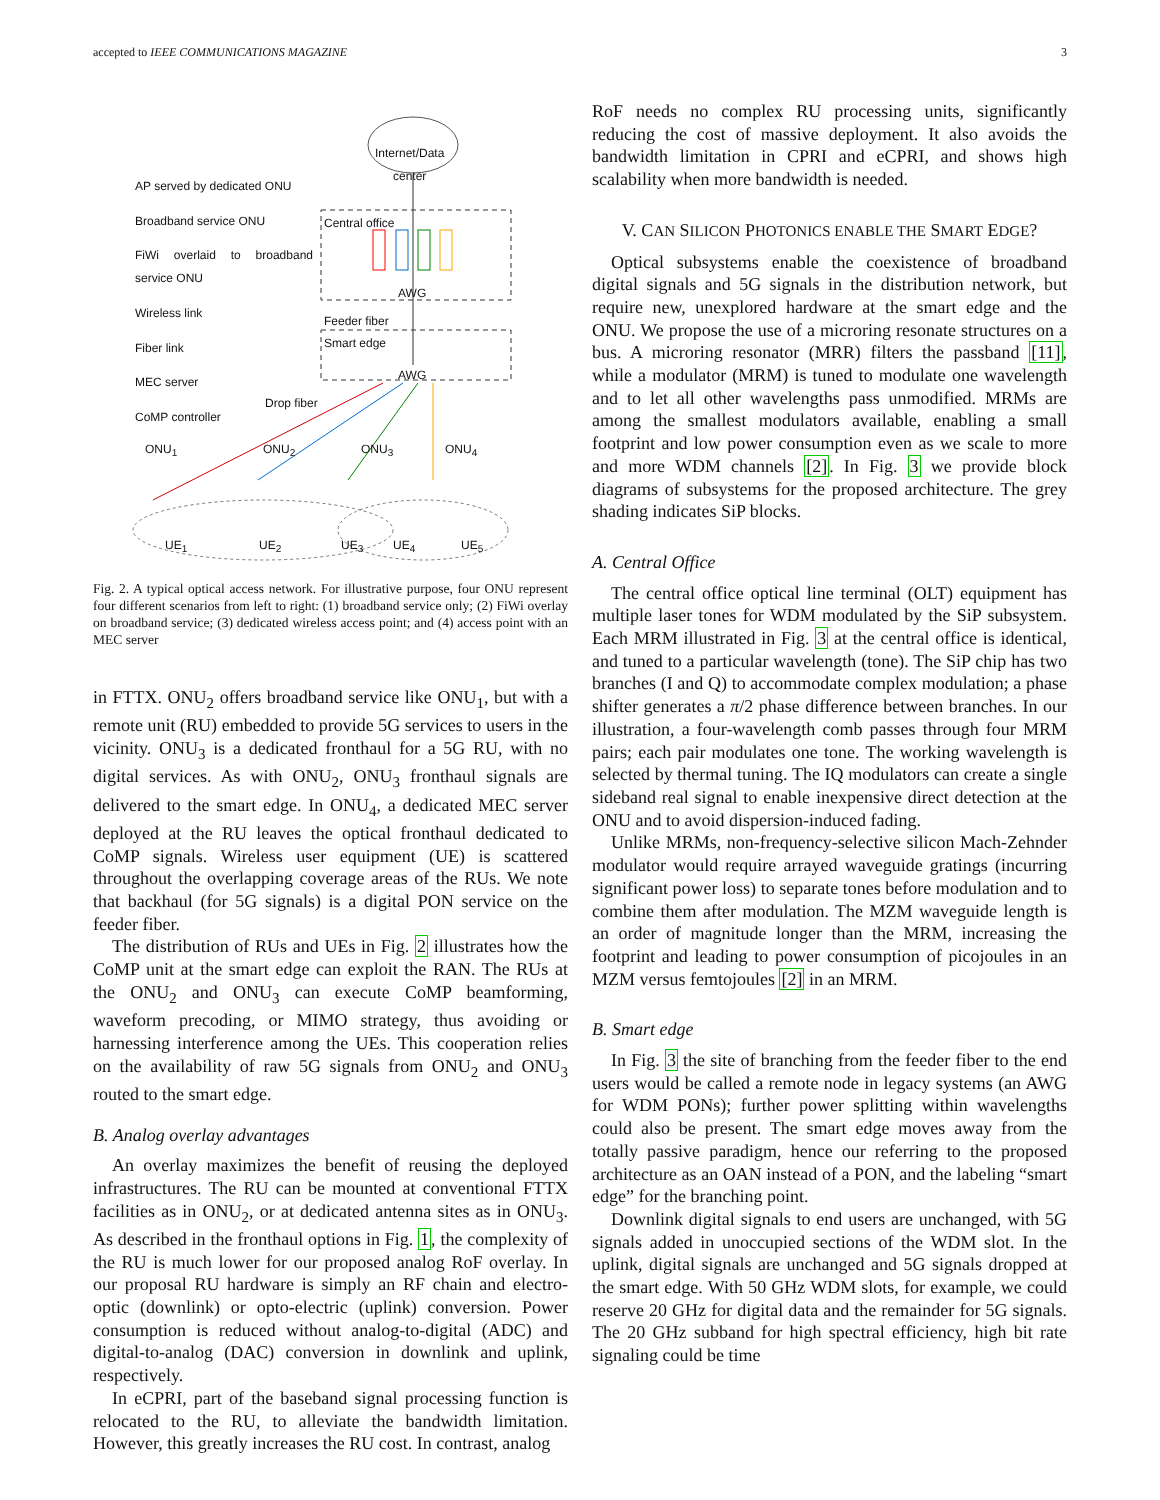accepted to IEEE COMMUNICATIONS MAGAZINE 3
AP served by dedicated ONU
Broadband service ONU
FiWi overlaid to broadband service ONU
Wireless link
Fiber link
MEC server
CoMP controller
Internet/Data
center
Central office
AWG
Feeder fiber
Smart edge
AWG
Drop fiber
ONU<sub>1</sub> ONU<sub>2</sub> ONU<sub>3</sub> ONU<sub>4</sub>
UE<sub>1</sub> UE<sub>2</sub> UE<sub>3</sub> UE<sub>4</sub> UE<sub>5</sub>
Fig. 2. A typical optical access network. For illustrative purpose, four ONU represent four different scenarios from left to right: (1) broadband service only; (2) FiWi overlay on broadband service; (3) dedicated wireless access point; and (4) access point with an MEC server
in FTTX. ONU<sub>2</sub> offers broadband service like ONU<sub>1</sub>, but with a remote unit (RU) embedded to provide 5G services to users in the vicinity. ONU<sub>3</sub> is a dedicated fronthaul for a 5G RU, with no digital services. As with ONU<sub>2</sub>, ONU<sub>3</sub> fronthaul signals are delivered to the smart edge. In ONU<sub>4</sub>, a dedicated MEC server deployed at the RU leaves the optical fronthaul dedicated to CoMP signals. Wireless user equipment (UE) is scattered throughout the overlapping coverage areas of the RUs. We note that backhaul (for 5G signals) is a digital PON service on the feeder fiber.
The distribution of RUs and UEs in Fig. 2 illustrates how the CoMP unit at the smart edge can exploit the RAN. The RUs at the ONU<sub>2</sub> and ONU<sub>3</sub> can execute CoMP beamforming, waveform precoding, or MIMO strategy, thus avoiding or harnessing interference among the UEs. This cooperation relies on the availability of raw 5G signals from ONU<sub>2</sub> and ONU<sub>3</sub> routed to the smart edge.
B. Analog overlay advantages
An overlay maximizes the benefit of reusing the deployed infrastructures. The RU can be mounted at conventional FTTX facilities as in ONU<sub>2</sub>, or at dedicated antenna sites as in ONU<sub>3</sub>. As described in the fronthaul options in Fig. 1, the complexity of the RU is much lower for our proposed analog RoF overlay. In our proposal RU hardware is simply an RF chain and electro-optic (downlink) or opto-electric (uplink) conversion. Power consumption is reduced without analog-to-digital (ADC) and digital-to-analog (DAC) conversion in downlink and uplink, respectively.
In eCPRI, part of the baseband signal processing function is relocated to the RU, to alleviate the bandwidth limitation. However, this greatly increases the RU cost. In contrast, analog
RoF needs no complex RU processing units, significantly reducing the cost of massive deployment. It also avoids the bandwidth limitation in CPRI and eCPRI, and shows high scalability when more bandwidth is needed.
V. CAN SILICON PHOTONICS ENABLE THE SMART EDGE?
Optical subsystems enable the coexistence of broadband digital signals and 5G signals in the distribution network, but require new, unexplored hardware at the smart edge and the ONU. We propose the use of a microring resonate structures on a bus. A microring resonator (MRR) filters the passband [11], while a modulator (MRM) is tuned to modulate one wavelength and to let all other wavelengths pass unmodified. MRMs are among the smallest modulators available, enabling a small footprint and low power consumption even as we scale to more and more WDM channels [2]. In Fig. 3 we provide block diagrams of subsystems for the proposed architecture. The grey shading indicates SiP blocks.
A. Central Office
The central office optical line terminal (OLT) equipment has multiple laser tones for WDM modulated by the SiP subsystem. Each MRM illustrated in Fig. 3 at the central office is identical, and tuned to a particular wavelength (tone). The SiP chip has two branches (I and Q) to accommodate complex modulation; a phase shifter generates a π/2 phase difference between branches. In our illustration, a four-wavelength comb passes through four MRM pairs; each pair modulates one tone. The working wavelength is selected by thermal tuning. The IQ modulators can create a single sideband real signal to enable inexpensive direct detection at the ONU and to avoid dispersion-induced fading.
Unlike MRMs, non-frequency-selective silicon Mach-Zehnder modulator would require arrayed waveguide gratings (incurring significant power loss) to separate tones before modulation and to combine them after modulation. The MZM waveguide length is an order of magnitude longer than the MRM, increasing the footprint and leading to power consumption of picojoules in an MZM versus femtojoules [2] in an MRM.
B. Smart edge
In Fig. 3 the site of branching from the feeder fiber to the end users would be called a remote node in legacy systems (an AWG for WDM PONs); further power splitting within wavelengths could also be present. The smart edge moves away from the totally passive paradigm, hence our referring to the proposed architecture as an OAN instead of a PON, and the labeling “smart edge” for the branching point.
Downlink digital signals to end users are unchanged, with 5G signals added in unoccupied sections of the WDM slot. In the uplink, digital signals are unchanged and 5G signals dropped at the smart edge. With 50 GHz WDM slots, for example, we could reserve 20 GHz for digital data and the remainder for 5G signals. The 20 GHz subband for high spectral efficiency, high bit rate signaling could be time